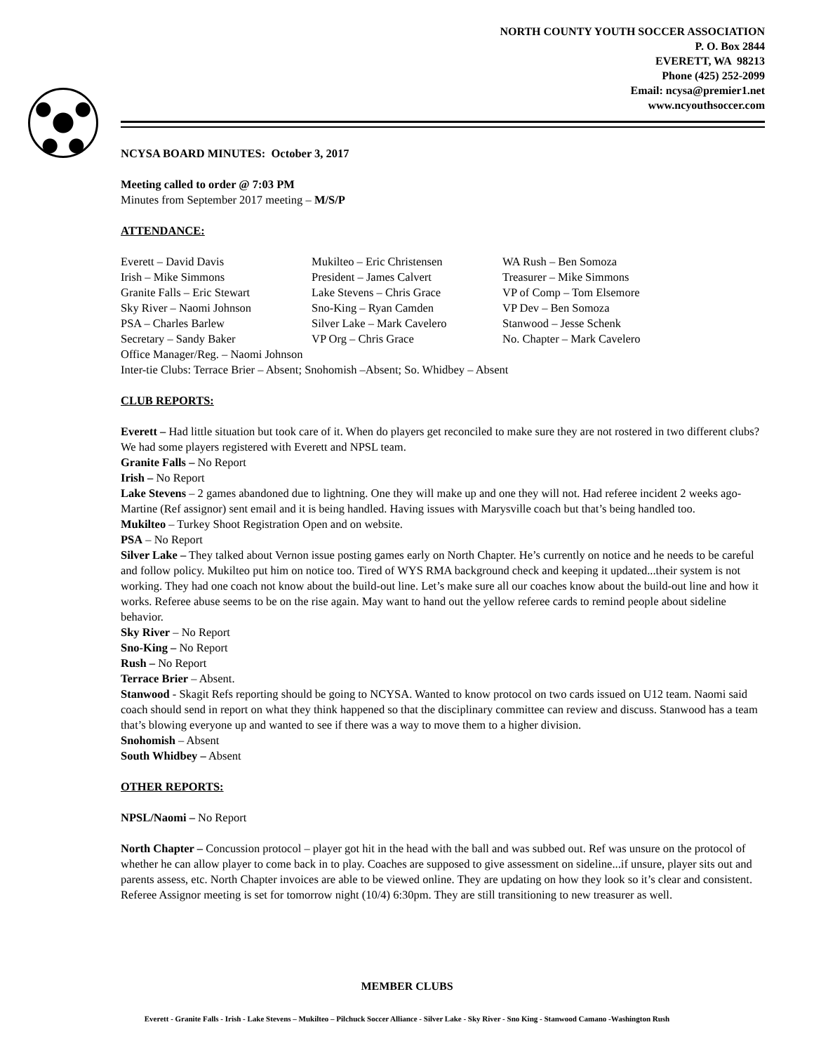NORTH COUNTY YOUTH SOCCER ASSOCIATION
P. O. Box 2844
EVERETT, WA 98213
Phone (425) 252-2099
Email: ncysa@premier1.net
www.ncyouthsoccer.com
NCYSA BOARD MINUTES: October 3, 2017
Meeting called to order @ 7:03 PM
Minutes from September 2017 meeting – M/S/P
ATTENDANCE:
| Everett – David Davis | Mukilteo – Eric Christensen | WA Rush – Ben Somoza |
| Irish – Mike Simmons | President – James Calvert | Treasurer – Mike Simmons |
| Granite Falls – Eric Stewart | Lake Stevens – Chris Grace | VP of Comp – Tom Elsemore |
| Sky River – Naomi Johnson | Sno-King – Ryan Camden | VP Dev – Ben Somoza |
| PSA – Charles Barlew | Silver Lake – Mark Cavelero | Stanwood – Jesse Schenk |
| Secretary – Sandy Baker | VP Org – Chris Grace | No. Chapter – Mark Cavelero |
| Office Manager/Reg. – Naomi Johnson | | |
| Inter-tie Clubs: Terrace Brier – Absent; Snohomish –Absent; So. Whidbey – Absent | | |
CLUB REPORTS:
Everett – Had little situation but took care of it. When do players get reconciled to make sure they are not rostered in two different clubs? We had some players registered with Everett and NPSL team.
Granite Falls – No Report
Irish – No Report
Lake Stevens – 2 games abandoned due to lightning. One they will make up and one they will not. Had referee incident 2 weeks ago- Martine (Ref assignor) sent email and it is being handled. Having issues with Marysville coach but that’s being handled too.
Mukilteo – Turkey Shoot Registration Open and on website.
PSA – No Report
Silver Lake – They talked about Vernon issue posting games early on North Chapter. He’s currently on notice and he needs to be careful and follow policy. Mukilteo put him on notice too. Tired of WYS RMA background check and keeping it updated...their system is not working. They had one coach not know about the build-out line. Let’s make sure all our coaches know about the build-out line and how it works. Referee abuse seems to be on the rise again. May want to hand out the yellow referee cards to remind people about sideline behavior.
Sky River – No Report
Sno-King – No Report
Rush – No Report
Terrace Brier – Absent.
Stanwood - Skagit Refs reporting should be going to NCYSA. Wanted to know protocol on two cards issued on U12 team. Naomi said coach should send in report on what they think happened so that the disciplinary committee can review and discuss. Stanwood has a team that’s blowing everyone up and wanted to see if there was a way to move them to a higher division.
Snohomish – Absent
South Whidbey – Absent
OTHER REPORTS:
NPSL/Naomi – No Report
North Chapter – Concussion protocol – player got hit in the head with the ball and was subbed out. Ref was unsure on the protocol of whether he can allow player to come back in to play. Coaches are supposed to give assessment on sideline...if unsure, player sits out and parents assess, etc. North Chapter invoices are able to be viewed online. They are updating on how they look so it’s clear and consistent. Referee Assignor meeting is set for tomorrow night (10/4) 6:30pm. They are still transitioning to new treasurer as well.
MEMBER CLUBS
Everett - Granite Falls - Irish - Lake Stevens – Mukilteo – Pilchuck Soccer Alliance - Silver Lake - Sky River - Sno King - Stanwood Camano -Washington Rush